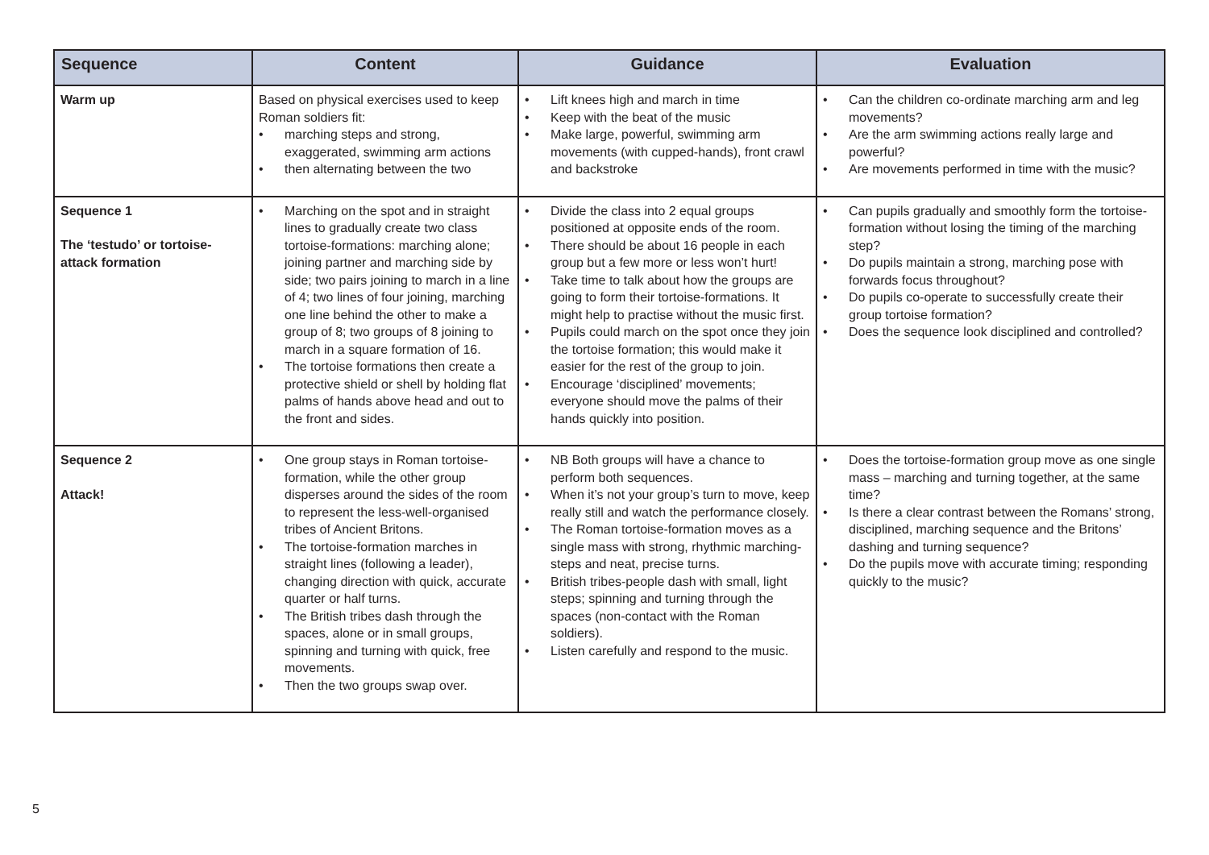| Sequence | Content | Guidance | Evaluation |
| --- | --- | --- | --- |
| Warm up | Based on physical exercises used to keep Roman soldiers fit: • marching steps and strong, exaggerated, swimming arm actions • then alternating between the two | • Lift knees high and march in time • Keep with the beat of the music • Make large, powerful, swimming arm movements (with cupped-hands), front crawl and backstroke | • Can the children co-ordinate marching arm and leg movements? • Are the arm swimming actions really large and powerful? • Are movements performed in time with the music? |
| Sequence 1 The ‘testudo’ or tortoise-attack formation | • Marching on the spot and in straight lines to gradually create two class tortoise-formations: marching alone; joining partner and marching side by side; two pairs joining to march in a line of 4; two lines of four joining, marching one line behind the other to make a group of 8; two groups of 8 joining to march in a square formation of 16. • The tortoise formations then create a protective shield or shell by holding flat palms of hands above head and out to the front and sides. | • Divide the class into 2 equal groups positioned at opposite ends of the room. • There should be about 16 people in each group but a few more or less won’t hurt! • Take time to talk about how the groups are going to form their tortoise-formations. It might help to practise without the music first. • Pupils could march on the spot once they join the tortoise formation; this would make it easier for the rest of the group to join. • Encourage ‘disciplined’ movements; everyone should move the palms of their hands quickly into position. | • Can pupils gradually and smoothly form the tortoise-formation without losing the timing of the marching step? • Do pupils maintain a strong, marching pose with forwards focus throughout? • Do pupils co-operate to successfully create their group tortoise formation? • Does the sequence look disciplined and controlled? |
| Sequence 2 Attack! | • One group stays in Roman tortoise-formation, while the other group disperses around the sides of the room to represent the less-well-organised tribes of Ancient Britons. • The tortoise-formation marches in straight lines (following a leader), changing direction with quick, accurate quarter or half turns. • The British tribes dash through the spaces, alone or in small groups, spinning and turning with quick, free movements. • Then the two groups swap over. | • NB Both groups will have a chance to perform both sequences. • When it’s not your group’s turn to move, keep really still and watch the performance closely. • The Roman tortoise-formation moves as a single mass with strong, rhythmic marching-steps and neat, precise turns. • British tribes-people dash with small, light steps; spinning and turning through the spaces (non-contact with the Roman soldiers). • Listen carefully and respond to the music. | • Does the tortoise-formation group move as one single mass – marching and turning together, at the same time? • Is there a clear contrast between the Romans’ strong, disciplined, marching sequence and the Britons’ dashing and turning sequence? • Do the pupils move with accurate timing; responding quickly to the music? |
5